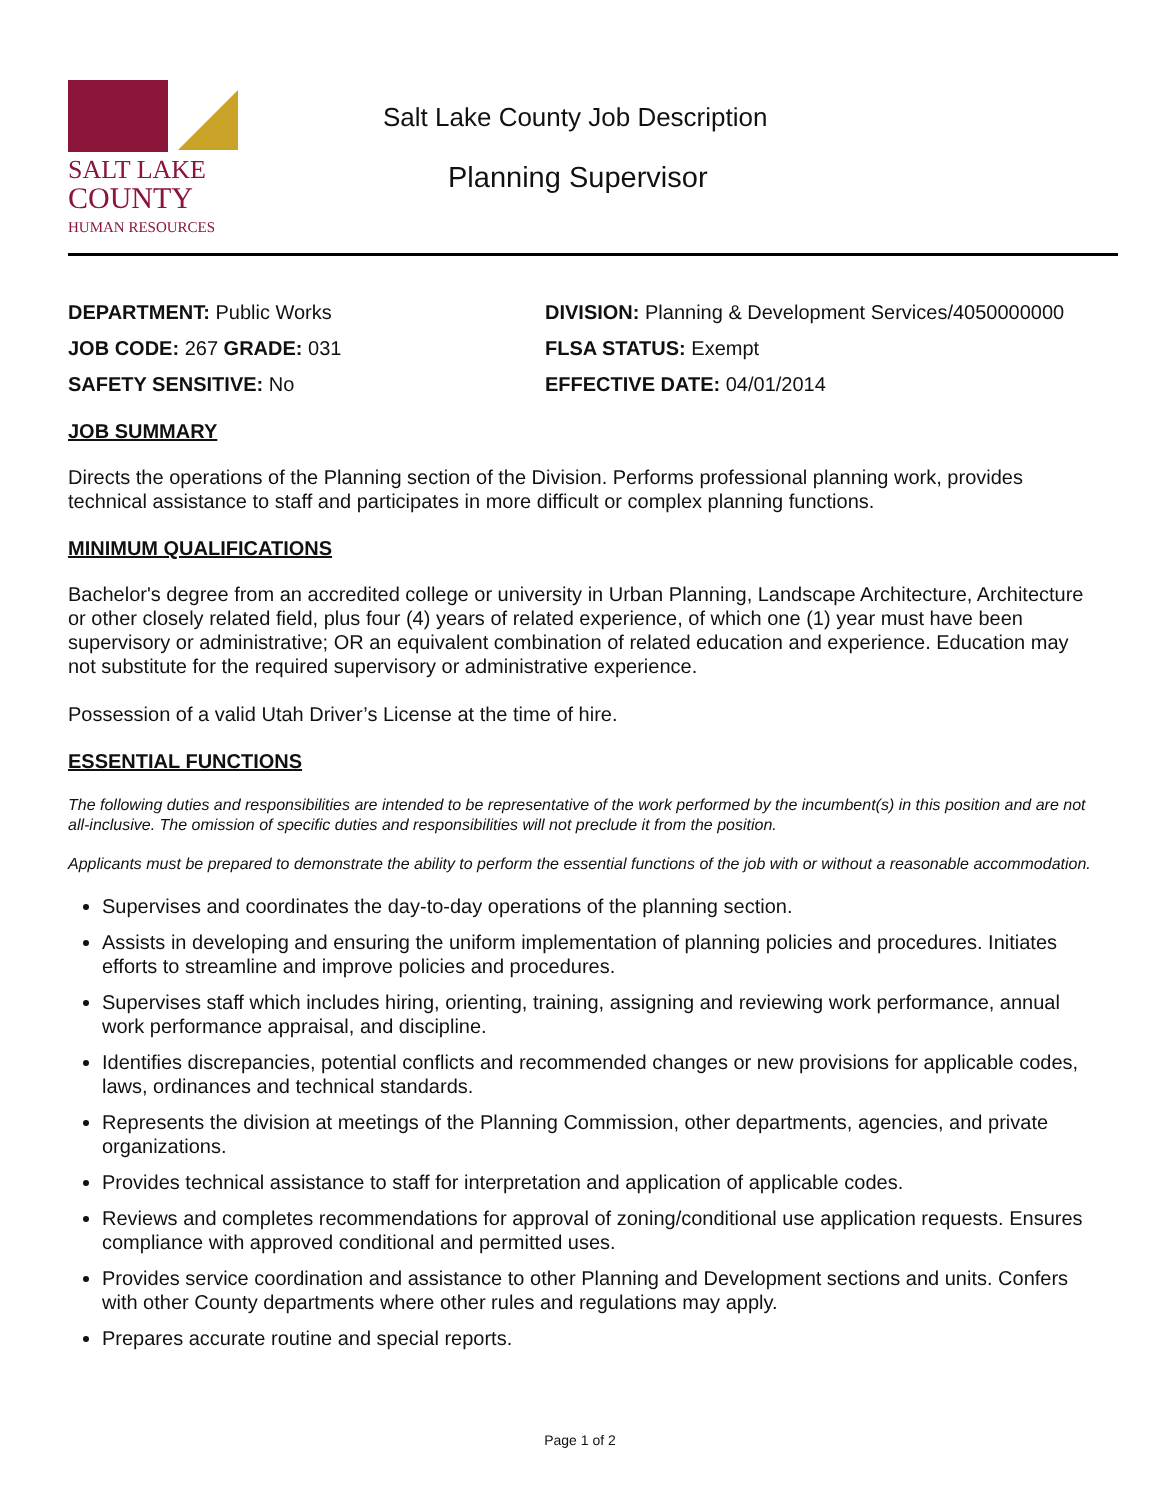SALT LAKE
COUNTY
HUMAN RESOURCES
Salt Lake County Job Description
Planning Supervisor
DEPARTMENT: Public Works
JOB CODE: 267 GRADE: 031
SAFETY SENSITIVE: No
DIVISION: Planning & Development Services/4050000000
FLSA STATUS: Exempt
EFFECTIVE DATE: 04/01/2014
JOB SUMMARY
Directs the operations of the Planning section of the Division. Performs professional planning work, provides technical assistance to staff and participates in more difficult or complex planning functions.
MINIMUM QUALIFICATIONS
Bachelor's degree from an accredited college or university in Urban Planning, Landscape Architecture, Architecture or other closely related field, plus four (4) years of related experience, of which one (1) year must have been supervisory or administrative; OR an equivalent combination of related education and experience. Education may not substitute for the required supervisory or administrative experience.
Possession of a valid Utah Driver’s License at the time of hire.
ESSENTIAL FUNCTIONS
The following duties and responsibilities are intended to be representative of the work performed by the incumbent(s) in this position and are not all-inclusive. The omission of specific duties and responsibilities will not preclude it from the position.
Applicants must be prepared to demonstrate the ability to perform the essential functions of the job with or without a reasonable accommodation.
Supervises and coordinates the day-to-day operations of the planning section.
Assists in developing and ensuring the uniform implementation of planning policies and procedures. Initiates efforts to streamline and improve policies and procedures.
Supervises staff which includes hiring, orienting, training, assigning and reviewing work performance, annual work performance appraisal, and discipline.
Identifies discrepancies, potential conflicts and recommended changes or new provisions for applicable codes, laws, ordinances and technical standards.
Represents the division at meetings of the Planning Commission, other departments, agencies, and private organizations.
Provides technical assistance to staff for interpretation and application of applicable codes.
Reviews and completes recommendations for approval of zoning/conditional use application requests. Ensures compliance with approved conditional and permitted uses.
Provides service coordination and assistance to other Planning and Development sections and units. Confers with other County departments where other rules and regulations may apply.
Prepares accurate routine and special reports.
Page 1 of 2